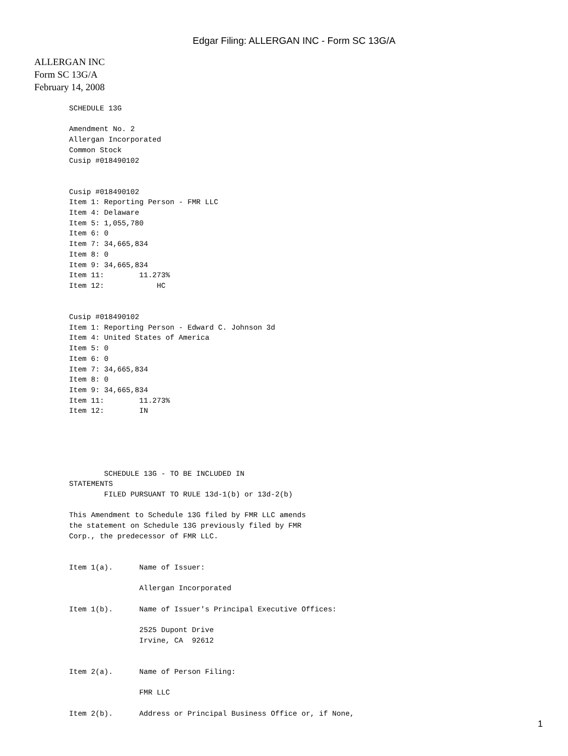Edgar Filing: ALLERGAN INC - Form SC 13G/A
ALLERGAN INC
Form SC 13G/A
February 14, 2008
SCHEDULE 13G

Amendment No. 2
Allergan Incorporated
Common Stock
Cusip #018490102


Cusip #018490102
Item 1: Reporting Person - FMR LLC
Item 4: Delaware
Item 5: 1,055,780
Item 6: 0
Item 7: 34,665,834
Item 8: 0
Item 9: 34,665,834
Item 11:        11.273%
Item 12:            HC


Cusip #018490102
Item 1: Reporting Person - Edward C. Johnson 3d
Item 4: United States of America
Item 5: 0
Item 6: 0
Item 7: 34,665,834
Item 8: 0
Item 9: 34,665,834
Item 11:        11.273%
Item 12:        IN





        SCHEDULE 13G - TO BE INCLUDED IN
STATEMENTS
        FILED PURSUANT TO RULE 13d-1(b) or 13d-2(b)

This Amendment to Schedule 13G filed by FMR LLC amends
the statement on Schedule 13G previously filed by FMR
Corp., the predecessor of FMR LLC.


Item 1(a).      Name of Issuer:

                Allergan Incorporated

Item 1(b).      Name of Issuer's Principal Executive Offices:

                2525 Dupont Drive
                Irvine, CA  92612


Item 2(a).      Name of Person Filing:

                FMR LLC

Item 2(b).      Address or Principal Business Office or, if None,
1